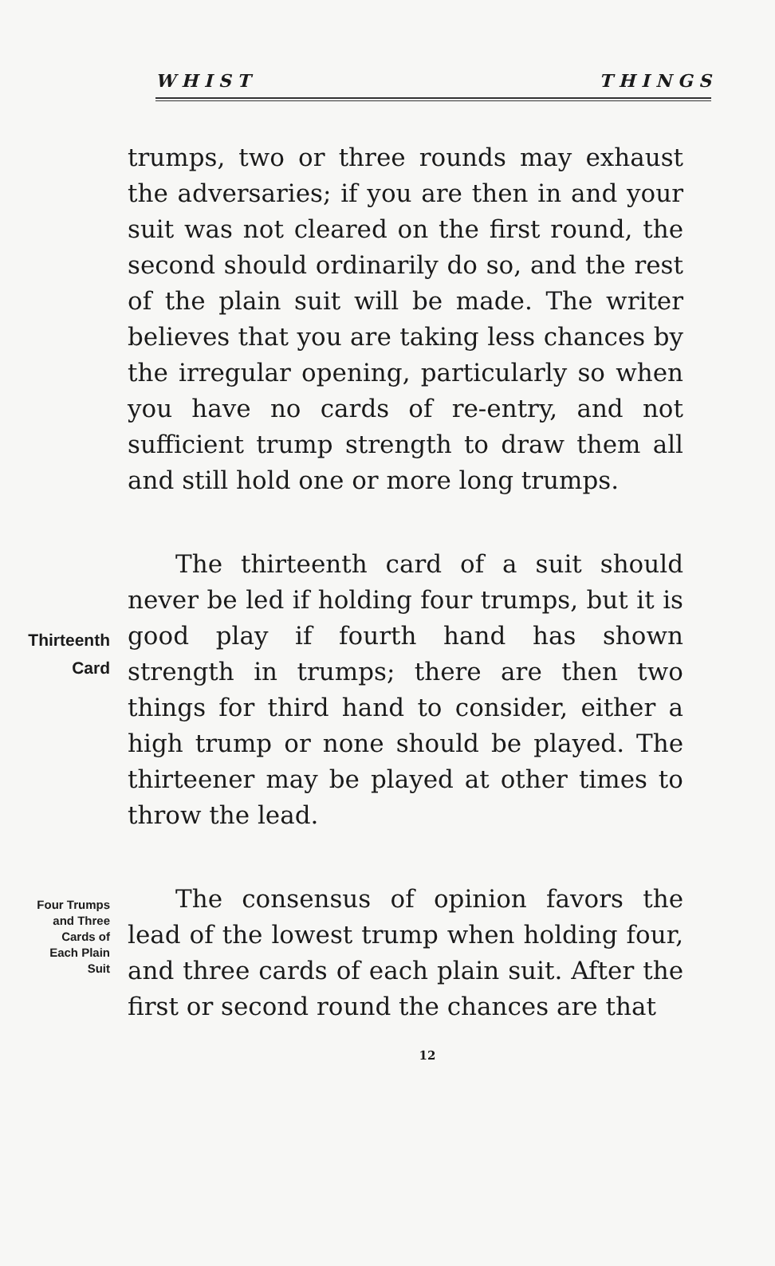W H I S T T H I N G S
trumps, two or three rounds may exhaust the adversaries; if you are then in and your suit was not cleared on the first round, the second should ordinarily do so, and the rest of the plain suit will be made. The writer believes that you are taking less chances by the irregular opening, particularly so when you have no cards of re-entry, and not sufficient trump strength to draw them all and still hold one or more long trumps.
Thirteenth
Card
The thirteenth card of a suit should never be led if holding four trumps, but it is good play if fourth hand has shown strength in trumps; there are then two things for third hand to consider, either a high trump or none should be played. The thirteener may be played at other times to throw the lead.
Four Trumps
and Three
Cards of
Each Plain
Suit
The consensus of opinion favors the lead of the lowest trump when holding four, and three cards of each plain suit. After the first or second round the chances are that
12